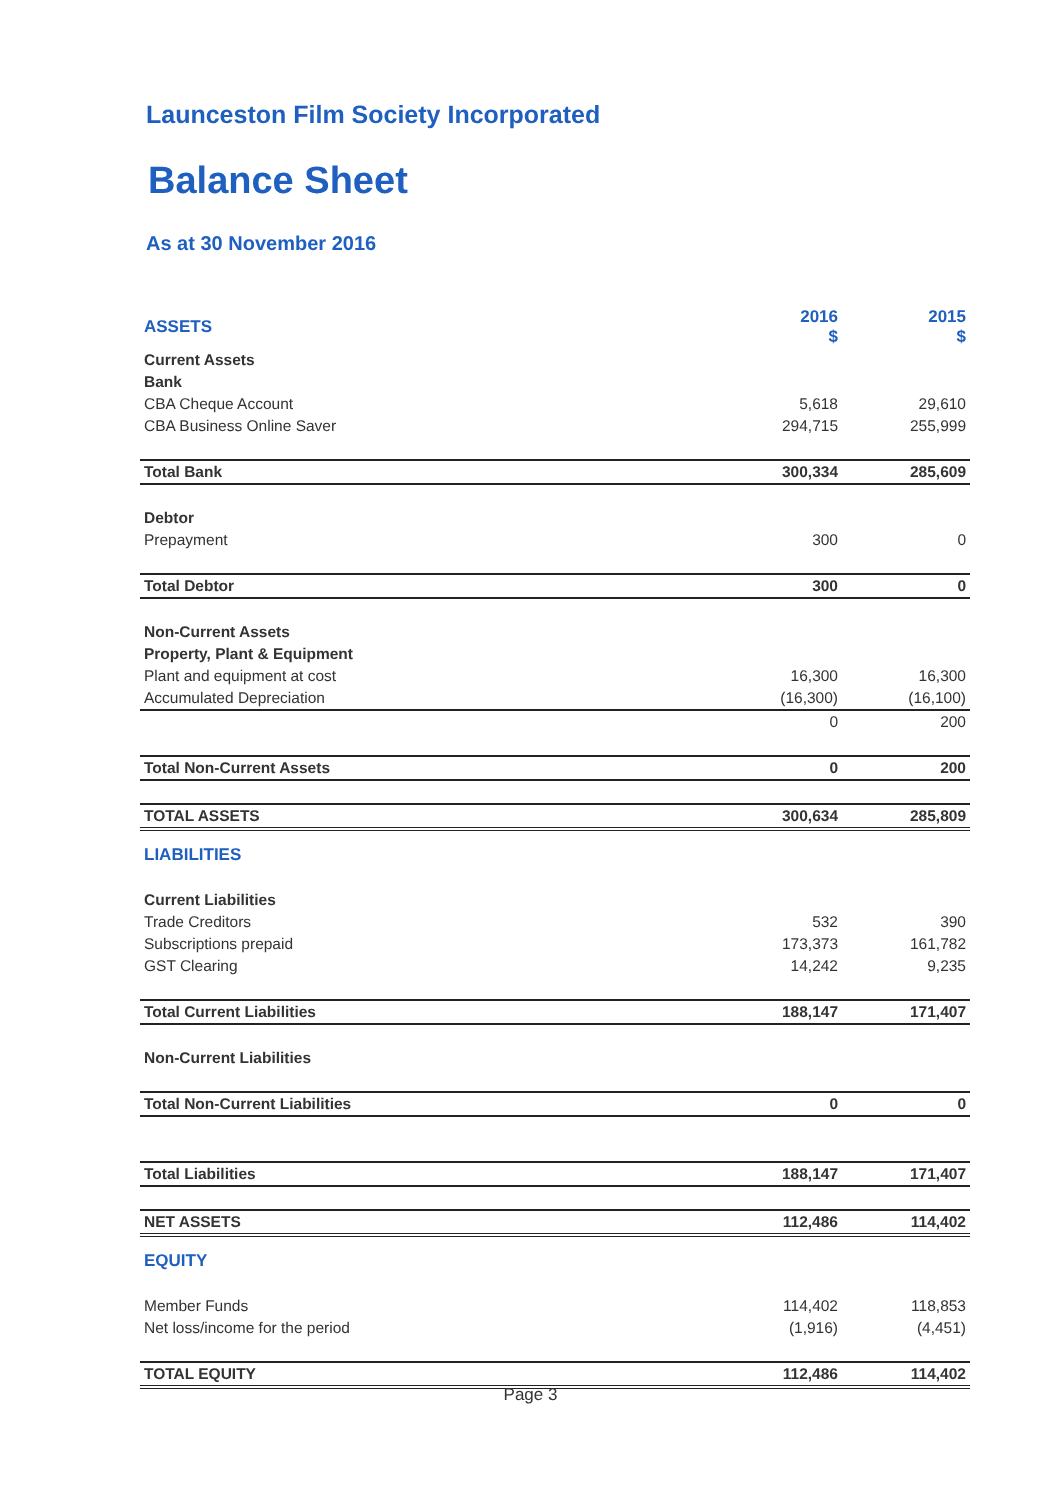Launceston Film Society Incorporated
Balance Sheet
As at 30 November 2016
| ASSETS | 2016 $ | 2015 $ |
| Current Assets | | |
| Bank | | |
| CBA Cheque Account | 5,618 | 29,610 |
| CBA Business Online Saver | 294,715 | 255,999 |
| Total Bank | 300,334 | 285,609 |
| Debtor | | |
| Prepayment | 300 | 0 |
| Total Debtor | 300 | 0 |
| Non-Current Assets | | |
| Property, Plant & Equipment | | |
| Plant and equipment at cost | 16,300 | 16,300 |
| Accumulated Depreciation | (16,300) | (16,100) |
| | 0 | 200 |
| Total Non-Current Assets | 0 | 200 |
| TOTAL ASSETS | 300,634 | 285,809 |
| LIABILITIES | | |
| Current Liabilities | | |
| Trade Creditors | 532 | 390 |
| Subscriptions prepaid | 173,373 | 161,782 |
| GST Clearing | 14,242 | 9,235 |
| Total Current Liabilities | 188,147 | 171,407 |
| Non-Current Liabilities | | |
| Total Non-Current Liabilities | 0 | 0 |
| Total Liabilities | 188,147 | 171,407 |
| NET ASSETS | 112,486 | 114,402 |
| EQUITY | | |
| Member Funds | 114,402 | 118,853 |
| Net loss/income for the period | (1,916) | (4,451) |
| TOTAL EQUITY | 112,486 | 114,402 |
Page 3